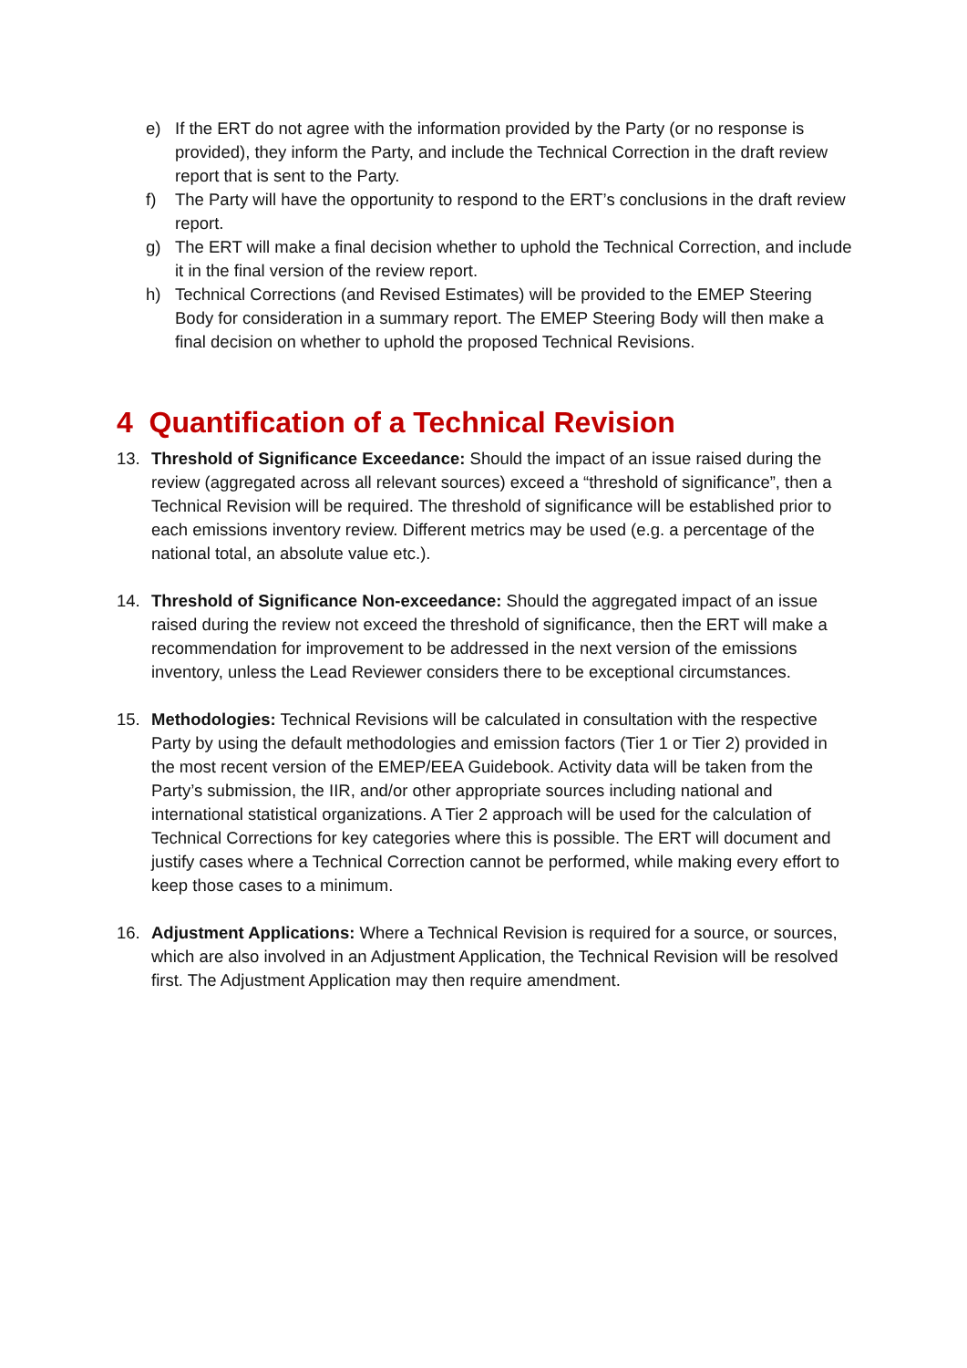e) If the ERT do not agree with the information provided by the Party (or no response is provided), they inform the Party, and include the Technical Correction in the draft review report that is sent to the Party.
f) The Party will have the opportunity to respond to the ERT’s conclusions in the draft review report.
g) The ERT will make a final decision whether to uphold the Technical Correction, and include it in the final version of the review report.
h) Technical Corrections (and Revised Estimates) will be provided to the EMEP Steering Body for consideration in a summary report. The EMEP Steering Body will then make a final decision on whether to uphold the proposed Technical Revisions.
4 Quantification of a Technical Revision
13. Threshold of Significance Exceedance: Should the impact of an issue raised during the review (aggregated across all relevant sources) exceed a “threshold of significance”, then a Technical Revision will be required. The threshold of significance will be established prior to each emissions inventory review. Different metrics may be used (e.g. a percentage of the national total, an absolute value etc.).
14. Threshold of Significance Non-exceedance: Should the aggregated impact of an issue raised during the review not exceed the threshold of significance, then the ERT will make a recommendation for improvement to be addressed in the next version of the emissions inventory, unless the Lead Reviewer considers there to be exceptional circumstances.
15. Methodologies: Technical Revisions will be calculated in consultation with the respective Party by using the default methodologies and emission factors (Tier 1 or Tier 2) provided in the most recent version of the EMEP/EEA Guidebook. Activity data will be taken from the Party’s submission, the IIR, and/or other appropriate sources including national and international statistical organizations. A Tier 2 approach will be used for the calculation of Technical Corrections for key categories where this is possible. The ERT will document and justify cases where a Technical Correction cannot be performed, while making every effort to keep those cases to a minimum.
16. Adjustment Applications: Where a Technical Revision is required for a source, or sources, which are also involved in an Adjustment Application, the Technical Revision will be resolved first. The Adjustment Application may then require amendment.